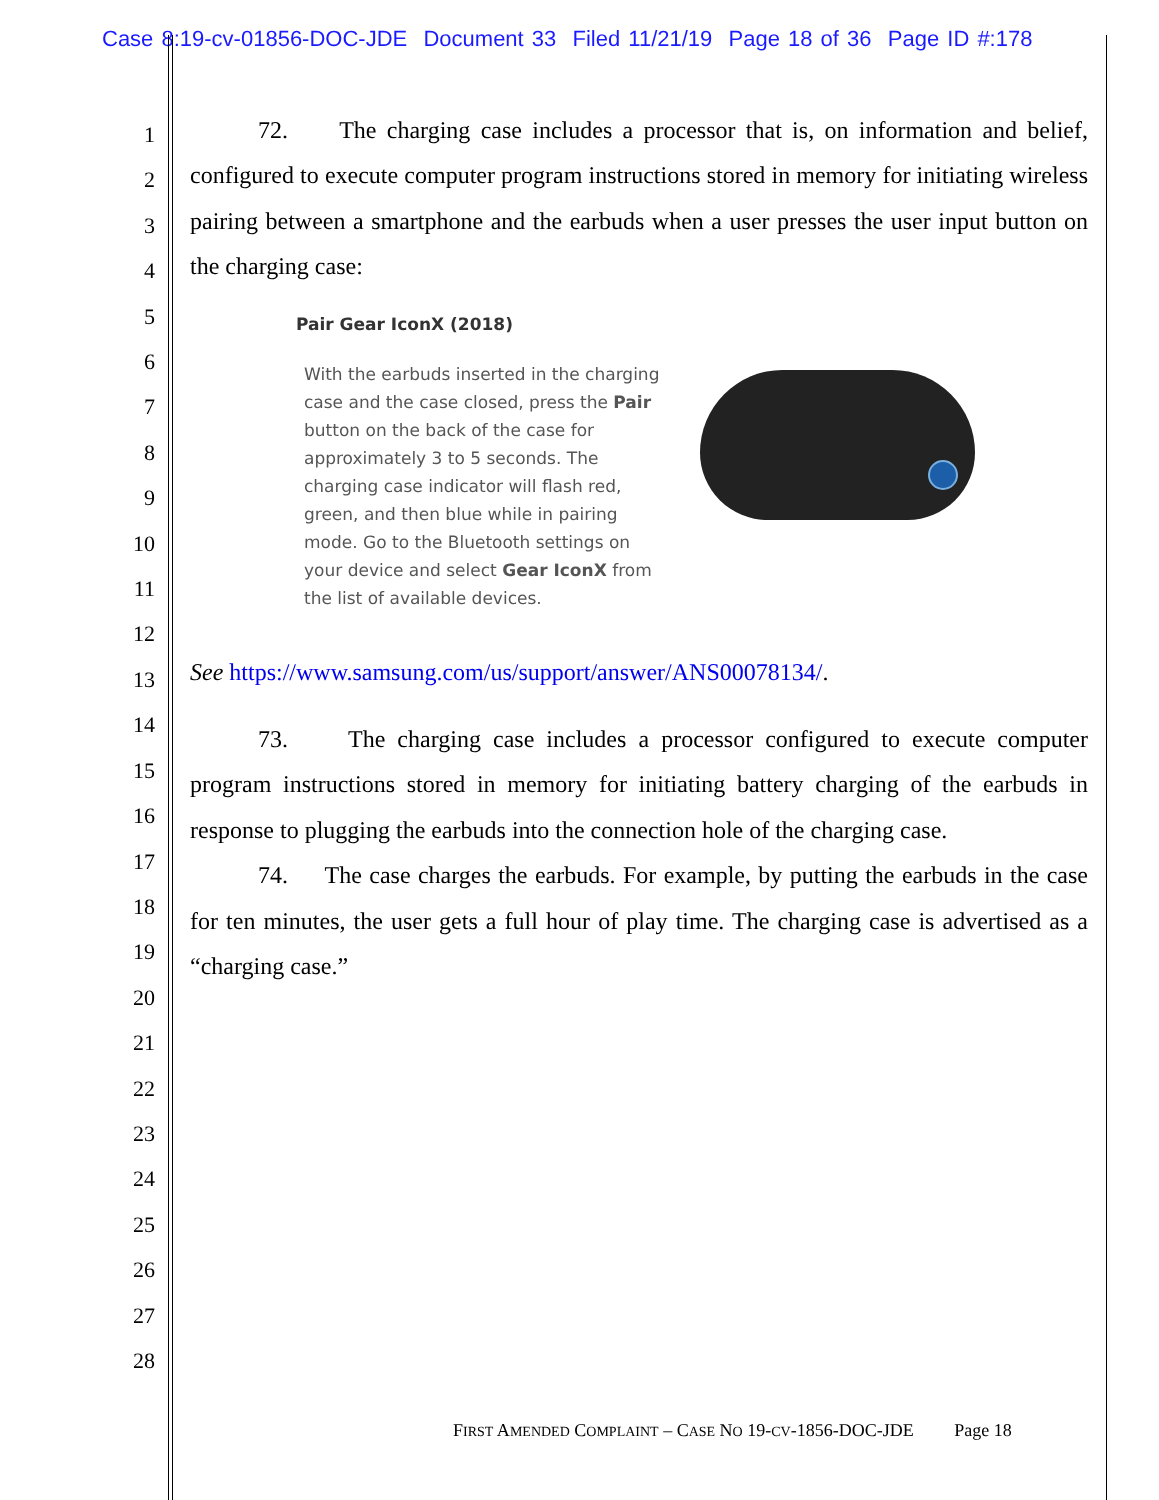Case 8:19-cv-01856-DOC-JDE Document 33 Filed 11/21/19 Page 18 of 36 Page ID #:178
1
2
3
4
5
6
7
8
9
10
11
12
13
14
15
16
17
18
19
20
21
22
23
24
25
26
27
28
72. The charging case includes a processor that is, on information and belief, configured to execute computer program instructions stored in memory for initiating wireless pairing between a smartphone and the earbuds when a user presses the user input button on the charging case:
Pair Gear IconX (2018)
With the earbuds inserted in the charging case and the case closed, press the Pair button on the back of the case for approximately 3 to 5 seconds. The charging case indicator will flash red, green, and then blue while in pairing mode. Go to the Bluetooth settings on your device and select Gear IconX from the list of available devices.
See https://www.samsung.com/us/support/answer/ANS00078134/.
73. The charging case includes a processor configured to execute computer program instructions stored in memory for initiating battery charging of the earbuds in response to plugging the earbuds into the connection hole of the charging case.
74. The case charges the earbuds. For example, by putting the earbuds in the case for ten minutes, the user gets a full hour of play time. The charging case is advertised as a “charging case.”
FIRST AMENDED COMPLAINT – CASE NO 19-CV-1856-DOC-JDE Page 18